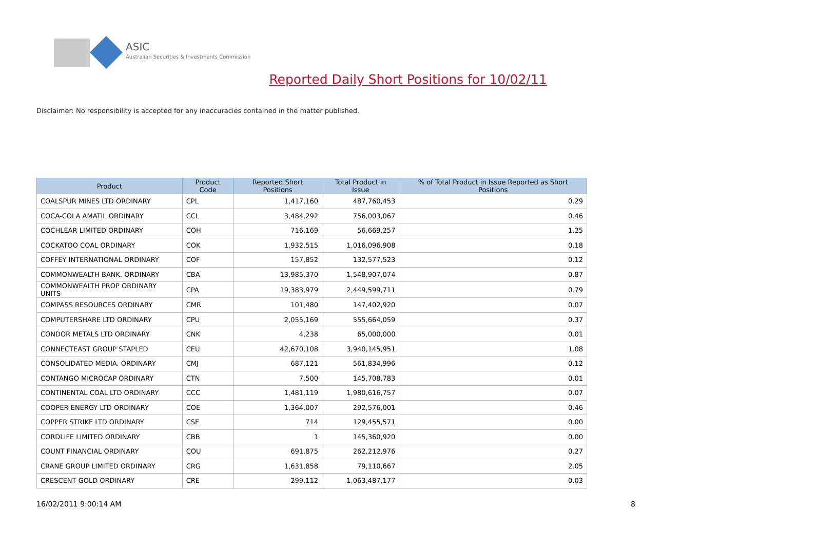ASIC
Australian Securities & Investments Commission
Reported Daily Short Positions for 10/02/11
Disclaimer: No responsibility is accepted for any inaccuracies contained in the matter published.
| Product | Product Code | Reported Short Positions | Total Product in Issue | % of Total Product in Issue Reported as Short Positions |
| --- | --- | --- | --- | --- |
| COALSPUR MINES LTD ORDINARY | CPL | 1,417,160 | 487,760,453 | 0.29 |
| COCA-COLA AMATIL ORDINARY | CCL | 3,484,292 | 756,003,067 | 0.46 |
| COCHLEAR LIMITED ORDINARY | COH | 716,169 | 56,669,257 | 1.25 |
| COCKATOO COAL ORDINARY | COK | 1,932,515 | 1,016,096,908 | 0.18 |
| COFFEY INTERNATIONAL ORDINARY | COF | 157,852 | 132,577,523 | 0.12 |
| COMMONWEALTH BANK. ORDINARY | CBA | 13,985,370 | 1,548,907,074 | 0.87 |
| COMMONWEALTH PROP ORDINARY UNITS | CPA | 19,383,979 | 2,449,599,711 | 0.79 |
| COMPASS RESOURCES ORDINARY | CMR | 101,480 | 147,402,920 | 0.07 |
| COMPUTERSHARE LTD ORDINARY | CPU | 2,055,169 | 555,664,059 | 0.37 |
| CONDOR METALS LTD ORDINARY | CNK | 4,238 | 65,000,000 | 0.01 |
| CONNECTEAST GROUP STAPLED | CEU | 42,670,108 | 3,940,145,951 | 1.08 |
| CONSOLIDATED MEDIA. ORDINARY | CMJ | 687,121 | 561,834,996 | 0.12 |
| CONTANGO MICROCAP ORDINARY | CTN | 7,500 | 145,708,783 | 0.01 |
| CONTINENTAL COAL LTD ORDINARY | CCC | 1,481,119 | 1,980,616,757 | 0.07 |
| COOPER ENERGY LTD ORDINARY | COE | 1,364,007 | 292,576,001 | 0.46 |
| COPPER STRIKE LTD ORDINARY | CSE | 714 | 129,455,571 | 0.00 |
| CORDLIFE LIMITED ORDINARY | CBB | 1 | 145,360,920 | 0.00 |
| COUNT FINANCIAL ORDINARY | COU | 691,875 | 262,212,976 | 0.27 |
| CRANE GROUP LIMITED ORDINARY | CRG | 1,631,858 | 79,110,667 | 2.05 |
| CRESCENT GOLD ORDINARY | CRE | 299,112 | 1,063,487,177 | 0.03 |
16/02/2011 9:00:14 AM 8